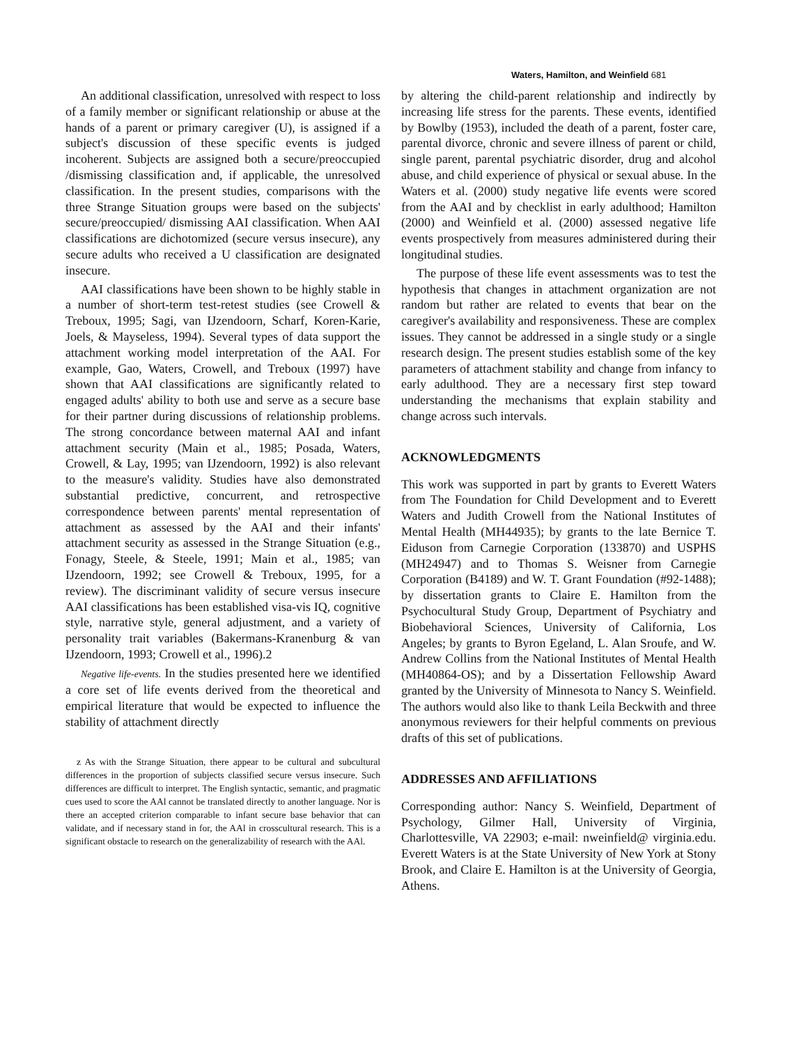Waters, Hamilton, and Weinfield 681
An additional classification, unresolved with respect to loss of a family member or significant relationship or abuse at the hands of a parent or primary caregiver (U), is assigned if a subject's discussion of these specific events is judged incoherent. Subjects are assigned both a secure/preoccupied /dismissing classification and, if applicable, the unresolved classification. In the present studies, comparisons with the three Strange Situation groups were based on the subjects' secure/preoccupied/ dismissing AAI classification. When AAI classifications are dichotomized (secure versus insecure), any secure adults who received a U classification are designated insecure.
AAI classifications have been shown to be highly stable in a number of short-term test-retest studies (see Crowell & Treboux, 1995; Sagi, van IJzendoorn, Scharf, Koren-Karie, Joels, & Mayseless, 1994). Several types of data support the attachment working model interpretation of the AAI. For example, Gao, Waters, Crowell, and Treboux (1997) have shown that AAI classifications are significantly related to engaged adults' ability to both use and serve as a secure base for their partner during discussions of relationship problems. The strong concordance between maternal AAI and infant attachment security (Main et al., 1985; Posada, Waters, Crowell, & Lay, 1995; van IJzendoorn, 1992) is also relevant to the measure's validity. Studies have also demonstrated substantial predictive, concurrent, and retrospective correspondence between parents' mental representation of attachment as assessed by the AAI and their infants' attachment security as assessed in the Strange Situation (e.g., Fonagy, Steele, & Steele, 1991; Main et al., 1985; van IJzendoorn, 1992; see Crowell & Treboux, 1995, for a review). The discriminant validity of secure versus insecure AAI classifications has been established visa-vis IQ, cognitive style, narrative style, general adjustment, and a variety of personality trait variables (Bakermans-Kranenburg & van IJzendoorn, 1993; Crowell et al., 1996).2
Negative life-events. In the studies presented here we identified a core set of life events derived from the theoretical and empirical literature that would be expected to influence the stability of attachment directly
z As with the Strange Situation, there appear to be cultural and subcultural differences in the proportion of subjects classified secure versus insecure. Such differences are difficult to interpret. The English syntactic, semantic, and pragmatic cues used to score the AAl cannot be translated directly to another language. Nor is there an accepted criterion comparable to infant secure base behavior that can validate, and if necessary stand in for, the AAl in crosscultural research. This is a significant obstacle to research on the generalizability of research with the AAl.
by altering the child-parent relationship and indirectly by increasing life stress for the parents. These events, identified by Bowlby (1953), included the death of a parent, foster care, parental divorce, chronic and severe illness of parent or child, single parent, parental psychiatric disorder, drug and alcohol abuse, and child experience of physical or sexual abuse. In the Waters et al. (2000) study negative life events were scored from the AAI and by checklist in early adulthood; Hamilton (2000) and Weinfield et al. (2000) assessed negative life events prospectively from measures administered during their longitudinal studies.
The purpose of these life event assessments was to test the hypothesis that changes in attachment organization are not random but rather are related to events that bear on the caregiver's availability and responsiveness. These are complex issues. They cannot be addressed in a single study or a single research design. The present studies establish some of the key parameters of attachment stability and change from infancy to early adulthood. They are a necessary first step toward understanding the mechanisms that explain stability and change across such intervals.
ACKNOWLEDGMENTS
This work was supported in part by grants to Everett Waters from The Foundation for Child Development and to Everett Waters and Judith Crowell from the National Institutes of Mental Health (MH44935); by grants to the late Bernice T. Eiduson from Carnegie Corporation (133870) and USPHS (MH24947) and to Thomas S. Weisner from Carnegie Corporation (B4189) and W. T. Grant Foundation (#92-1488); by dissertation grants to Claire E. Hamilton from the Psychocultural Study Group, Department of Psychiatry and Biobehavioral Sciences, University of California, Los Angeles; by grants to Byron Egeland, L. Alan Sroufe, and W. Andrew Collins from the National Institutes of Mental Health (MH40864-OS); and by a Dissertation Fellowship Award granted by the University of Minnesota to Nancy S. Weinfield. The authors would also like to thank Leila Beckwith and three anonymous reviewers for their helpful comments on previous drafts of this set of publications.
ADDRESSES AND AFFILIATIONS
Corresponding author: Nancy S. Weinfield, Department of Psychology, Gilmer Hall, University of Virginia, Charlottesville, VA 22903; e-mail: nweinfield@ virginia.edu. Everett Waters is at the State University of New York at Stony Brook, and Claire E. Hamilton is at the University of Georgia, Athens.